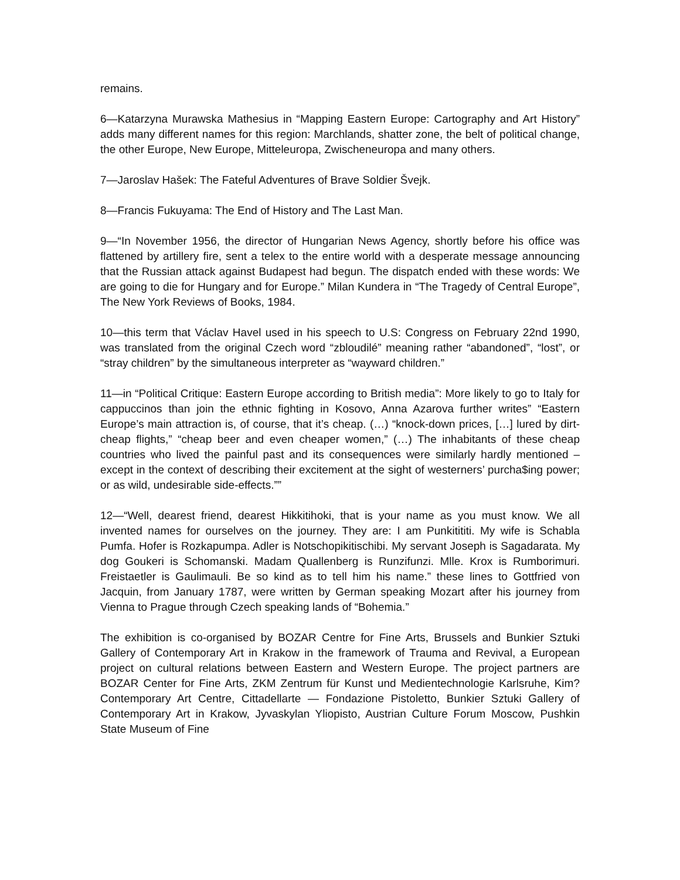remains.
6—Katarzyna Murawska Mathesius in “Mapping Eastern Europe: Cartography and Art History” adds many different names for this region: Marchlands, shatter zone, the belt of political change, the other Europe, New Europe, Mitteleuropa, Zwischeneuropa and many others.
7—Jaroslav Hašek: The Fateful Adventures of Brave Soldier Švejk.
8—Francis Fukuyama: The End of History and The Last Man.
9—“In November 1956, the director of Hungarian News Agency, shortly before his office was flattened by artillery fire, sent a telex to the entire world with a desperate message announcing that the Russian attack against Budapest had begun. The dispatch ended with these words: We are going to die for Hungary and for Europe.” Milan Kundera in “The Tragedy of Central Europe”, The New York Reviews of Books, 1984.
10—this term that Václav Havel used in his speech to U.S: Congress on February 22nd 1990, was translated from the original Czech word “zbloudilé” meaning rather “abandoned”, “lost”, or “stray children” by the simultaneous interpreter as “wayward children.”
11—in “Political Critique: Eastern Europe according to British media”: More likely to go to Italy for cappuccinos than join the ethnic fighting in Kosovo, Anna Azarova further writes” “Eastern Europe’s main attraction is, of course, that it’s cheap. (…) “knock-down prices, […] lured by dirt-cheap flights,” “cheap beer and even cheaper women,” (…) The inhabitants of these cheap countries who lived the painful past and its consequences were similarly hardly mentioned – except in the context of describing their excitement at the sight of westerners’ purcha$ing power; or as wild, undesirable side-effects.””
12—“Well, dearest friend, dearest Hikkitihoki, that is your name as you must know. We all invented names for ourselves on the journey. They are: I am Punkitititi. My wife is Schabla Pumfa. Hofer is Rozkapumpa. Adler is Notschopikitischibi. My servant Joseph is Sagadarata. My dog Goukeri is Schomanski. Madam Quallenberg is Runzifunzi. Mlle. Krox is Rumborimuri. Freistaetler is Gaulimauli. Be so kind as to tell him his name.” these lines to Gottfried von Jacquin, from January 1787, were written by German speaking Mozart after his journey from Vienna to Prague through Czech speaking lands of “Bohemia.”
The exhibition is co-organised by BOZAR Centre for Fine Arts, Brussels and Bunkier Sztuki Gallery of Contemporary Art in Krakow in the framework of Trauma and Revival, a European project on cultural relations between Eastern and Western Europe. The project partners are BOZAR Center for Fine Arts, ZKM Zentrum für Kunst und Medientechnologie Karlsruhe, Kim? Contemporary Art Centre, Cittadellarte — Fondazione Pistoletto, Bunkier Sztuki Gallery of Contemporary Art in Krakow, Jyvaskylan Yliopisto, Austrian Culture Forum Moscow, Pushkin State Museum of Fine